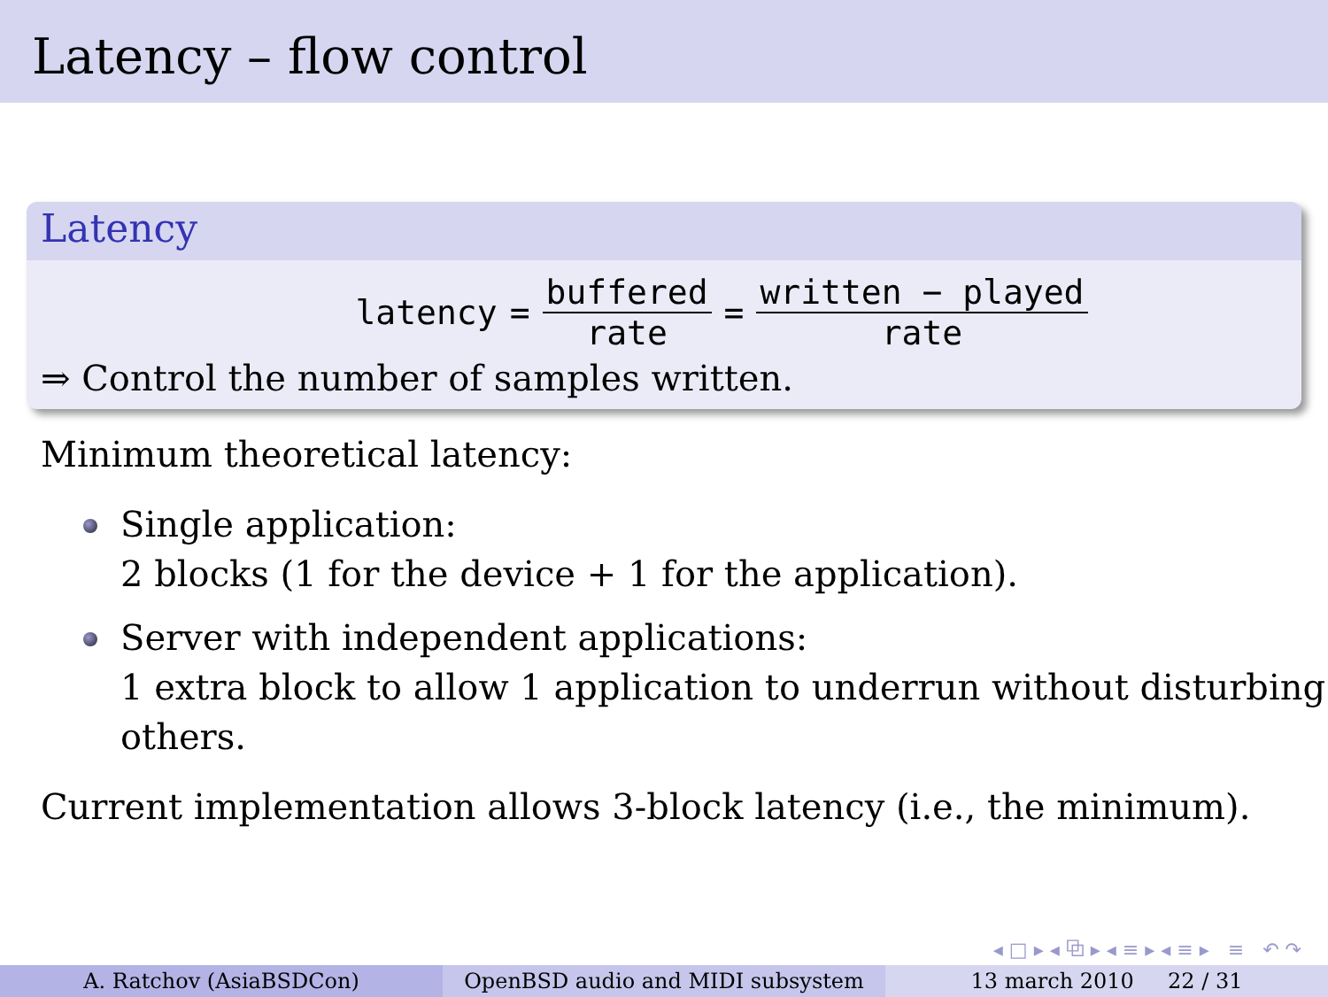Latency – flow control
Latency
latency = buffered rate = written − played rate
⇒ Control the number of samples written.
Minimum theoretical latency:
Single application:
2 blocks (1 for the device + 1 for the application).
Server with independent applications:
1 extra block to allow 1 application to underrun without disturbing others.
Current implementation allows 3-block latency (i.e., the minimum).
◂ □ ▸ ◂ ⧉ ▸ ◂ ≡ ▸ ◂ ≡ ▸ ≡ ↶ ↷
A. Ratchov (AsiaBSDCon) OpenBSD audio and MIDI subsystem 13 march 2010 22 / 31